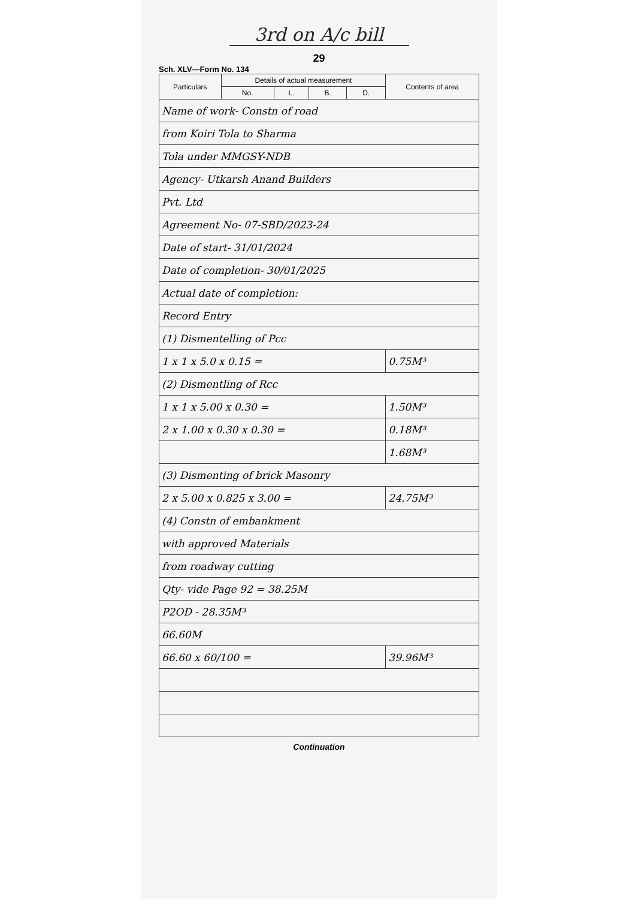3rd on A/c bill
29
Sch. XLV—Form No. 134
| Particulars | Details of actual measurement | | | | Contents of area |
| --- | --- | --- | --- | --- | --- |
| | No. | L. | B. | D. | |
| Name of work- Constn of road | | | | | |
| from Koiri Tola to Sharma | | | | | |
| Tola under MMGSY-NDB | | | | | |
| Agency- Utkarsh Anand Builders | | | | | |
| Pvt. Ltd | | | | | |
| Agreement No- 07-SBD/2023-24 | | | | | |
| Date of start- 31/01/2024 | | | | | |
| Date of completion- 30/01/2025 | | | | | |
| Actual date of completion: | | | | | |
| Record Entry | | | | | |
| (1) Dismentelling of Pcc | | | | | |
| 1 x 1 x 5.0 x 0.15 = | | | | | 0.75M³ |
| (2) Dismentling of Rcc | | | | | |
| 1 x 1 x 5.00 x 0.30 = | | | | | 1.50M³ |
| 2 x 1.00 x 0.30 x 0.30 = | | | | | 0.18M³ |
| | | | | | 1.68M³ |
| (3) Dismenting of brick Masonry | | | | | |
| 2 x 5.00 x 0.825 x 3.00 = | | | | | 24.75M³ |
| (4) Constn of embankment | | | | | |
| with approved Materials | | | | | |
| from roadway cutting | | | | | |
| Qty- vide Page 92 = 38.25M | | | | | |
| P2OD - 28.35M³ | | | | | |
| 66.60M | | | | | |
| 66.60 x 60/100 = | | | | | 39.96M³ |
Continuation